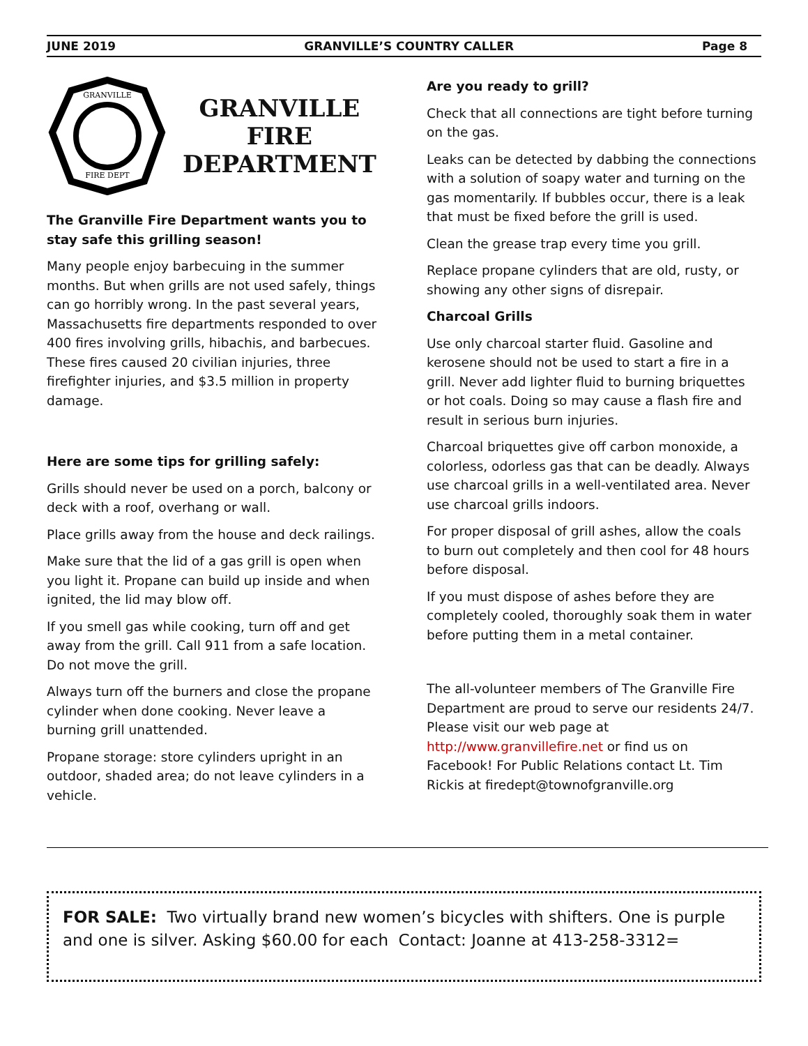JUNE 2019 GRANVILLE’S COUNTRY CALLER Page 8
GRANVILLE
FIRE DEPT
GRANVILLE
FIRE
DEPARTMENT
The Granville Fire Department wants you to stay safe this grilling season!
Many people enjoy barbecuing in the summer months. But when grills are not used safely, things can go horribly wrong. In the past several years, Massachusetts fire departments responded to over 400 fires involving grills, hibachis, and barbecues. These fires caused 20 civilian injuries, three firefighter injuries, and $3.5 million in property damage.
Here are some tips for grilling safely:
Grills should never be used on a porch, balcony or deck with a roof, overhang or wall.
Place grills away from the house and deck railings.
Make sure that the lid of a gas grill is open when you light it. Propane can build up inside and when ignited, the lid may blow off.
If you smell gas while cooking, turn off and get away from the grill. Call 911 from a safe location. Do not move the grill.
Always turn off the burners and close the propane cylinder when done cooking. Never leave a burning grill unattended.
Propane storage: store cylinders upright in an outdoor, shaded area; do not leave cylinders in a vehicle.
Are you ready to grill?
Check that all connections are tight before turning on the gas.
Leaks can be detected by dabbing the connections with a solution of soapy water and turning on the gas momentarily. If bubbles occur, there is a leak that must be fixed before the grill is used.
Clean the grease trap every time you grill.
Replace propane cylinders that are old, rusty, or showing any other signs of disrepair.
Charcoal Grills
Use only charcoal starter fluid. Gasoline and kerosene should not be used to start a fire in a grill. Never add lighter fluid to burning briquettes or hot coals. Doing so may cause a flash fire and result in serious burn injuries.
Charcoal briquettes give off carbon monoxide, a colorless, odorless gas that can be deadly. Always use charcoal grills in a well-ventilated area. Never use charcoal grills indoors.
For proper disposal of grill ashes, allow the coals to burn out completely and then cool for 48 hours before disposal.
If you must dispose of ashes before they are completely cooled, thoroughly soak them in water before putting them in a metal container.
The all-volunteer members of The Granville Fire Department are proud to serve our residents 24/7. Please visit our web page at http://www.granvillefire.net or find us on Facebook! For Public Relations contact Lt. Tim Rickis at firedept@townofgranville.org
FOR SALE: Two virtually brand new women’s bicycles with shifters. One is purple and one is silver. Asking $60.00 for each Contact: Joanne at 413-258-3312=